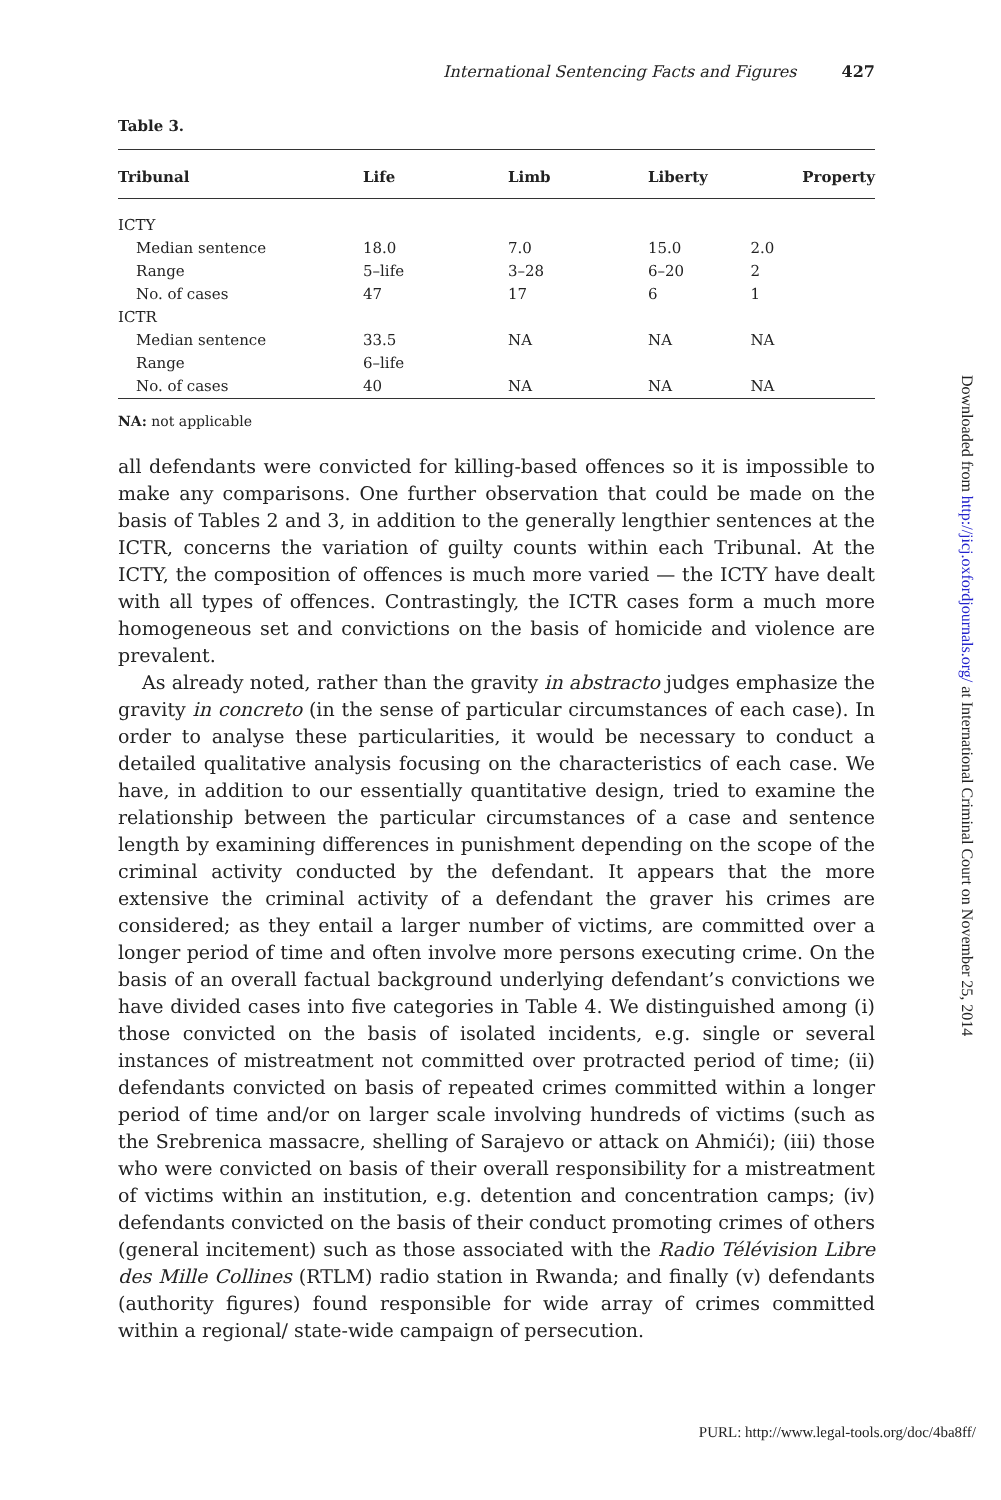International Sentencing Facts and Figures 427
Table 3.
| Tribunal | Life | Limb | Liberty | Property |
| --- | --- | --- | --- | --- |
| ICTY | | | | |
| Median sentence | 18.0 | 7.0 | 15.0 | 2.0 |
| Range | 5–life | 3–28 | 6–20 | 2 |
| No. of cases | 47 | 17 | 6 | 1 |
| ICTR | | | | |
| Median sentence | 33.5 | NA | NA | NA |
| Range | 6–life | | | |
| No. of cases | 40 | NA | NA | NA |
NA: not applicable
all defendants were convicted for killing-based offences so it is impossible to make any comparisons. One further observation that could be made on the basis of Tables 2 and 3, in addition to the generally lengthier sentences at the ICTR, concerns the variation of guilty counts within each Tribunal. At the ICTY, the composition of offences is much more varied — the ICTY have dealt with all types of offences. Contrastingly, the ICTR cases form a much more homogeneous set and convictions on the basis of homicide and violence are prevalent.
As already noted, rather than the gravity in abstracto judges emphasize the gravity in concreto (in the sense of particular circumstances of each case). In order to analyse these particularities, it would be necessary to conduct a detailed qualitative analysis focusing on the characteristics of each case. We have, in addition to our essentially quantitative design, tried to examine the relationship between the particular circumstances of a case and sentence length by examining differences in punishment depending on the scope of the criminal activity conducted by the defendant. It appears that the more extensive the criminal activity of a defendant the graver his crimes are considered; as they entail a larger number of victims, are committed over a longer period of time and often involve more persons executing crime. On the basis of an overall factual background underlying defendant’s convictions we have divided cases into five categories in Table 4. We distinguished among (i) those convicted on the basis of isolated incidents, e.g. single or several instances of mistreatment not committed over protracted period of time; (ii) defendants convicted on basis of repeated crimes committed within a longer period of time and/or on larger scale involving hundreds of victims (such as the Srebrenica massacre, shelling of Sarajevo or attack on Ahmići); (iii) those who were convicted on basis of their overall responsibility for a mistreatment of victims within an institution, e.g. detention and concentration camps; (iv) defendants convicted on the basis of their conduct promoting crimes of others (general incitement) such as those associated with the Radio Télévision Libre des Mille Collines (RTLM) radio station in Rwanda; and finally (v) defendants (authority figures) found responsible for wide array of crimes committed within a regional/ state-wide campaign of persecution.
Downloaded from http://jicj.oxfordjournals.org/ at International Criminal Court on November 25, 2014
PURL: http://www.legal-tools.org/doc/4ba8ff/